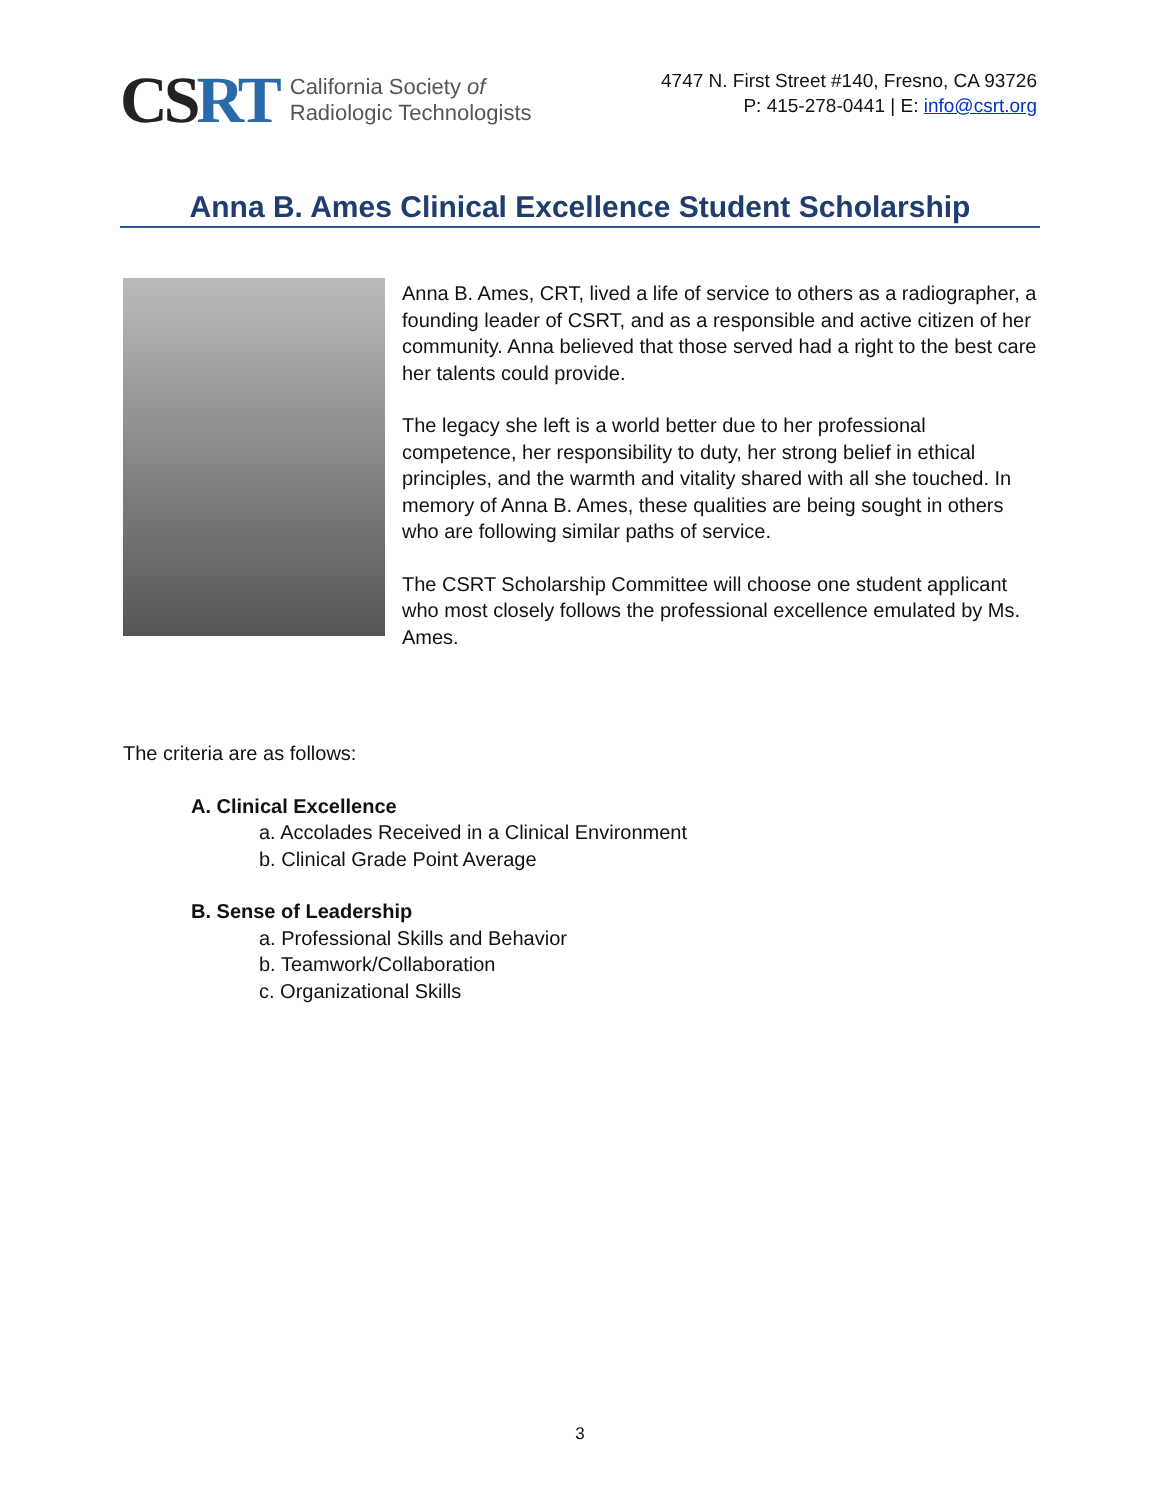CSRT
California Society of
Radiologic Technologists
4747 N. First Street #140, Fresno, CA 93726
P: 415-278-0441 | E: info@csrt.org
Anna B. Ames Clinical Excellence Student Scholarship
Anna B. Ames, CRT, lived a life of service to others as a radiographer, a founding leader of CSRT, and as a responsible and active citizen of her community. Anna believed that those served had a right to the best care her talents could provide.
The legacy she left is a world better due to her professional competence, her responsibility to duty, her strong belief in ethical principles, and the warmth and vitality shared with all she touched. In memory of Anna B. Ames, these qualities are being sought in others who are following similar paths of service.
The CSRT Scholarship Committee will choose one student applicant who most closely follows the professional excellence emulated by Ms. Ames.
The criteria are as follows:
A. Clinical Excellence
a. Accolades Received in a Clinical Environment
b. Clinical Grade Point Average
B. Sense of Leadership
a. Professional Skills and Behavior
b. Teamwork/Collaboration
c. Organizational Skills
3